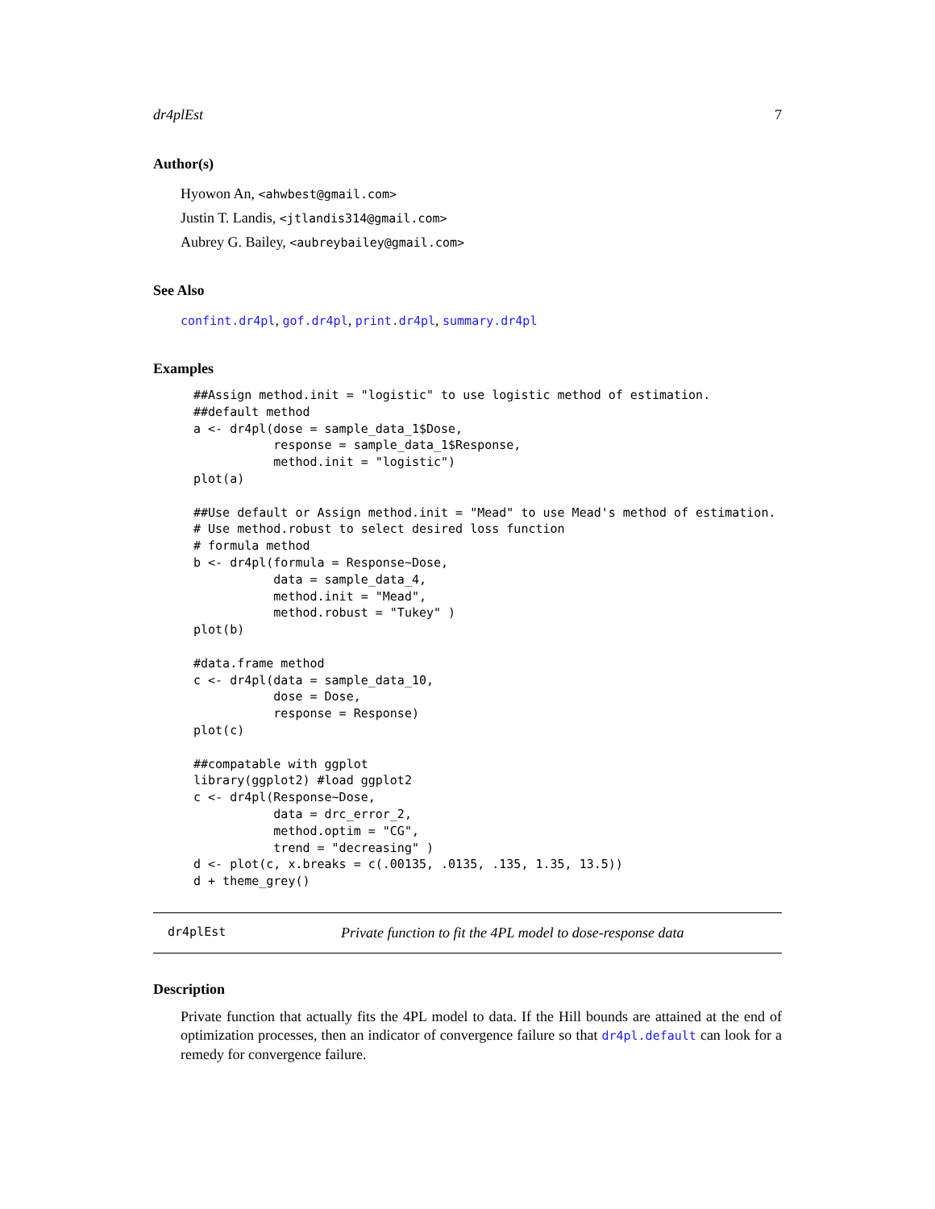dr4plEst 7
Author(s)
Hyowon An, <ahwbest@gmail.com>
Justin T. Landis, <jtlandis314@gmail.com>
Aubrey G. Bailey, <aubreybailey@gmail.com>
See Also
confint.dr4pl, gof.dr4pl, print.dr4pl, summary.dr4pl
Examples
##Assign method.init = "logistic" to use logistic method of estimation.
##default method
a <- dr4pl(dose = sample_data_1$Dose,
           response = sample_data_1$Response,
           method.init = "logistic")
plot(a)

##Use default or Assign method.init = "Mead" to use Mead's method of estimation.
# Use method.robust to select desired loss function
# formula method
b <- dr4pl(formula = Response~Dose,
           data = sample_data_4,
           method.init = "Mead",
           method.robust = "Tukey" )
plot(b)

#data.frame method
c <- dr4pl(data = sample_data_10,
           dose = Dose,
           response = Response)
plot(c)

##compatable with ggplot
library(ggplot2) #load ggplot2
c <- dr4pl(Response~Dose,
           data = drc_error_2,
           method.optim = "CG",
           trend = "decreasing" )
d <- plot(c, x.breaks = c(.00135, .0135, .135, 1.35, 13.5))
d + theme_grey()
dr4plEst Private function to fit the 4PL model to dose-response data
Description
Private function that actually fits the 4PL model to data. If the Hill bounds are attained at the end of optimization processes, then an indicator of convergence failure so that dr4pl.default can look for a remedy for convergence failure.